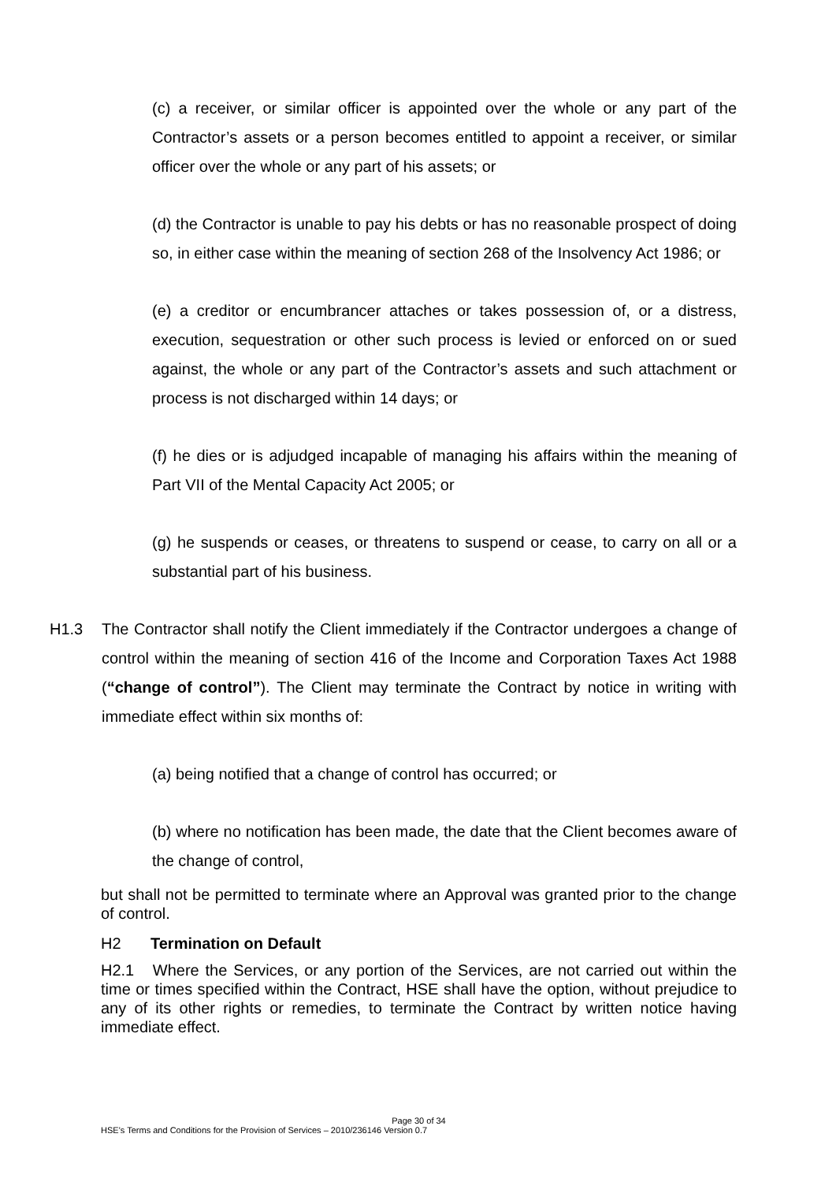(c) a receiver, or similar officer is appointed over the whole or any part of the Contractor’s assets or a person becomes entitled to appoint a receiver, or similar officer over the whole or any part of his assets; or
(d) the Contractor is unable to pay his debts or has no reasonable prospect of doing so, in either case within the meaning of section 268 of the Insolvency Act 1986; or
(e) a creditor or encumbrancer attaches or takes possession of, or a distress, execution, sequestration or other such process is levied or enforced on or sued against, the whole or any part of the Contractor’s assets and such attachment or process is not discharged within 14 days; or
(f) he dies or is adjudged incapable of managing his affairs within the meaning of Part VII of the Mental Capacity Act 2005; or
(g) he suspends or ceases, or threatens to suspend or cease, to carry on all or a substantial part of his business.
H1.3 The Contractor shall notify the Client immediately if the Contractor undergoes a change of control within the meaning of section 416 of the Income and Corporation Taxes Act 1988 (“change of control”). The Client may terminate the Contract by notice in writing with immediate effect within six months of:
(a) being notified that a change of control has occurred; or
(b) where no notification has been made, the date that the Client becomes aware of the change of control,
but shall not be permitted to terminate where an Approval was granted prior to the change of control.
H2 Termination on Default
H2.1 Where the Services, or any portion of the Services, are not carried out within the time or times specified within the Contract, HSE shall have the option, without prejudice to any of its other rights or remedies, to terminate the Contract by written notice having immediate effect.
Page 30 of 34
HSE’s Terms and Conditions for the Provision of Services – 2010/236146 Version 0.7